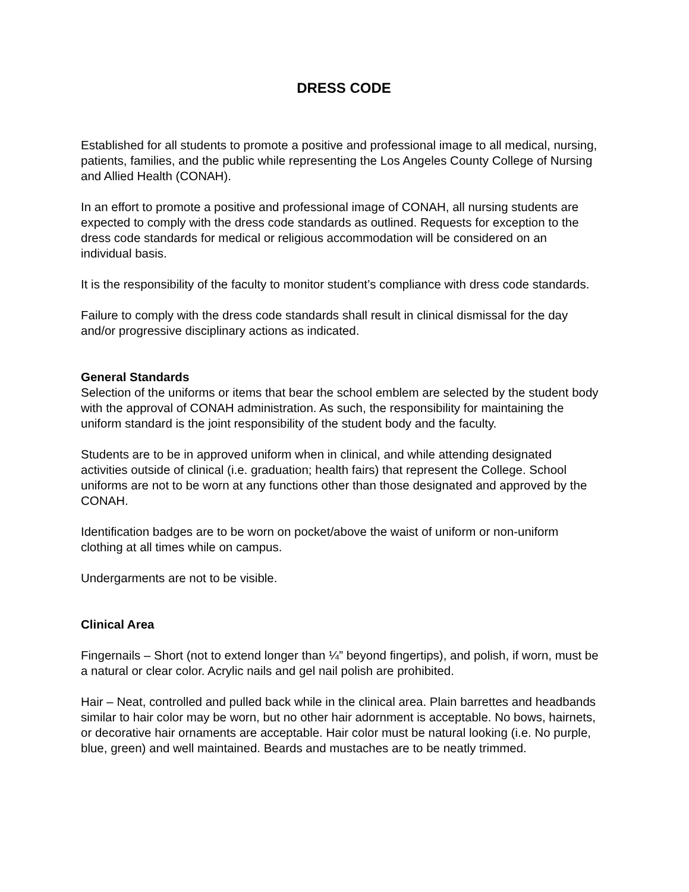DRESS CODE
Established for all students to promote a positive and professional image to all medical, nursing, patients, families, and the public while representing the Los Angeles County College of Nursing and Allied Health (CONAH).
In an effort to promote a positive and professional image of CONAH, all nursing students are expected to comply with the dress code standards as outlined. Requests for exception to the dress code standards for medical or religious accommodation will be considered on an individual basis.
It is the responsibility of the faculty to monitor student’s compliance with dress code standards.
Failure to comply with the dress code standards shall result in clinical dismissal for the day and/or progressive disciplinary actions as indicated.
General Standards
Selection of the uniforms or items that bear the school emblem are selected by the student body with the approval of CONAH administration. As such, the responsibility for maintaining the uniform standard is the joint responsibility of the student body and the faculty.
Students are to be in approved uniform when in clinical, and while attending designated activities outside of clinical (i.e. graduation; health fairs) that represent the College. School uniforms are not to be worn at any functions other than those designated and approved by the CONAH.
Identification badges are to be worn on pocket/above the waist of uniform or non-uniform clothing at all times while on campus.
Undergarments are not to be visible.
Clinical Area
Fingernails – Short (not to extend longer than ¼” beyond fingertips), and polish, if worn, must be a natural or clear color. Acrylic nails and gel nail polish are prohibited.
Hair – Neat, controlled and pulled back while in the clinical area. Plain barrettes and headbands similar to hair color may be worn, but no other hair adornment is acceptable. No bows, hairnets, or decorative hair ornaments are acceptable. Hair color must be natural looking (i.e. No purple, blue, green) and well maintained. Beards and mustaches are to be neatly trimmed.